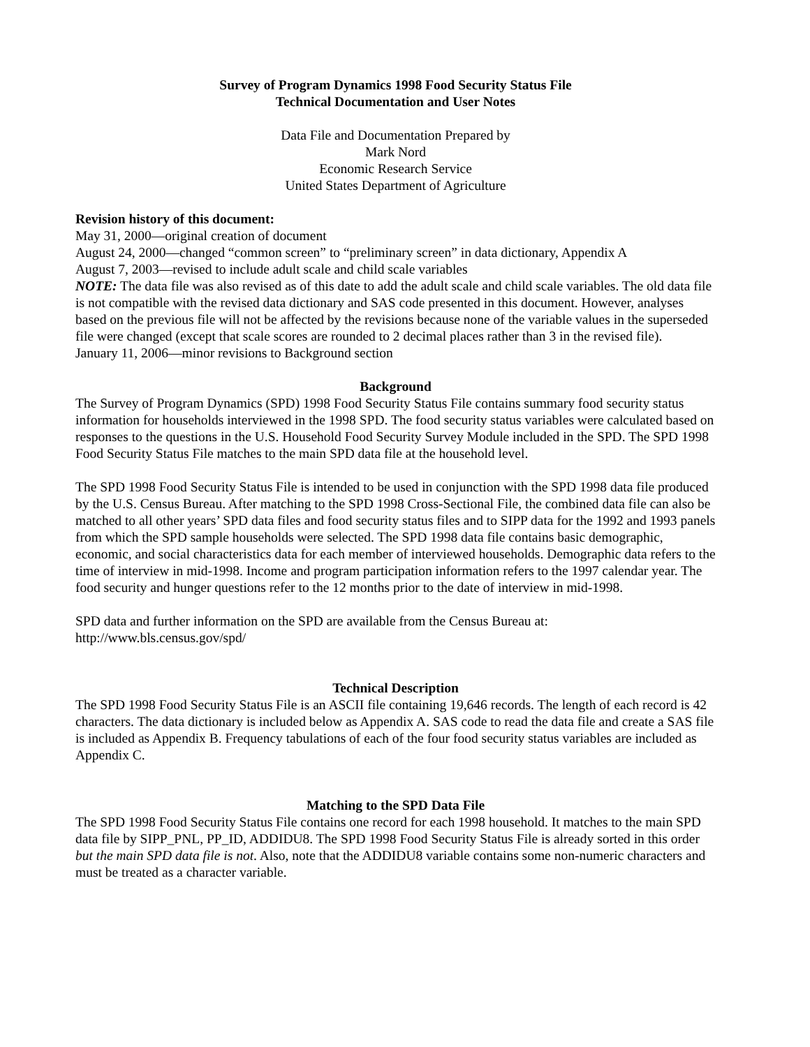Survey of Program Dynamics 1998 Food Security Status File
Technical Documentation and User Notes
Data File and Documentation Prepared by
Mark Nord
Economic Research Service
United States Department of Agriculture
Revision history of this document:
May 31, 2000—original creation of document
August 24, 2000—changed “common screen” to “preliminary screen” in data dictionary, Appendix A
August 7, 2003—revised to include adult scale and child scale variables
NOTE: The data file was also revised as of this date to add the adult scale and child scale variables. The old data file is not compatible with the revised data dictionary and SAS code presented in this document. However, analyses based on the previous file will not be affected by the revisions because none of the variable values in the superseded file were changed (except that scale scores are rounded to 2 decimal places rather than 3 in the revised file).
January 11, 2006—minor revisions to Background section
Background
The Survey of Program Dynamics (SPD) 1998 Food Security Status File contains summary food security status information for households interviewed in the 1998 SPD. The food security status variables were calculated based on responses to the questions in the U.S. Household Food Security Survey Module included in the SPD. The SPD 1998 Food Security Status File matches to the main SPD data file at the household level.
The SPD 1998 Food Security Status File is intended to be used in conjunction with the SPD 1998 data file produced by the U.S. Census Bureau. After matching to the SPD 1998 Cross-Sectional File, the combined data file can also be matched to all other years’ SPD data files and food security status files and to SIPP data for the 1992 and 1993 panels from which the SPD sample households were selected. The SPD 1998 data file contains basic demographic, economic, and social characteristics data for each member of interviewed households. Demographic data refers to the time of interview in mid-1998. Income and program participation information refers to the 1997 calendar year. The food security and hunger questions refer to the 12 months prior to the date of interview in mid-1998.
SPD data and further information on the SPD are available from the Census Bureau at:
http://www.bls.census.gov/spd/
Technical Description
The SPD 1998 Food Security Status File is an ASCII file containing 19,646 records. The length of each record is 42 characters. The data dictionary is included below as Appendix A. SAS code to read the data file and create a SAS file is included as Appendix B. Frequency tabulations of each of the four food security status variables are included as Appendix C.
Matching to the SPD Data File
The SPD 1998 Food Security Status File contains one record for each 1998 household. It matches to the main SPD data file by SIPP_PNL, PP_ID, ADDIDU8. The SPD 1998 Food Security Status File is already sorted in this order but the main SPD data file is not. Also, note that the ADDIDU8 variable contains some non-numeric characters and must be treated as a character variable.